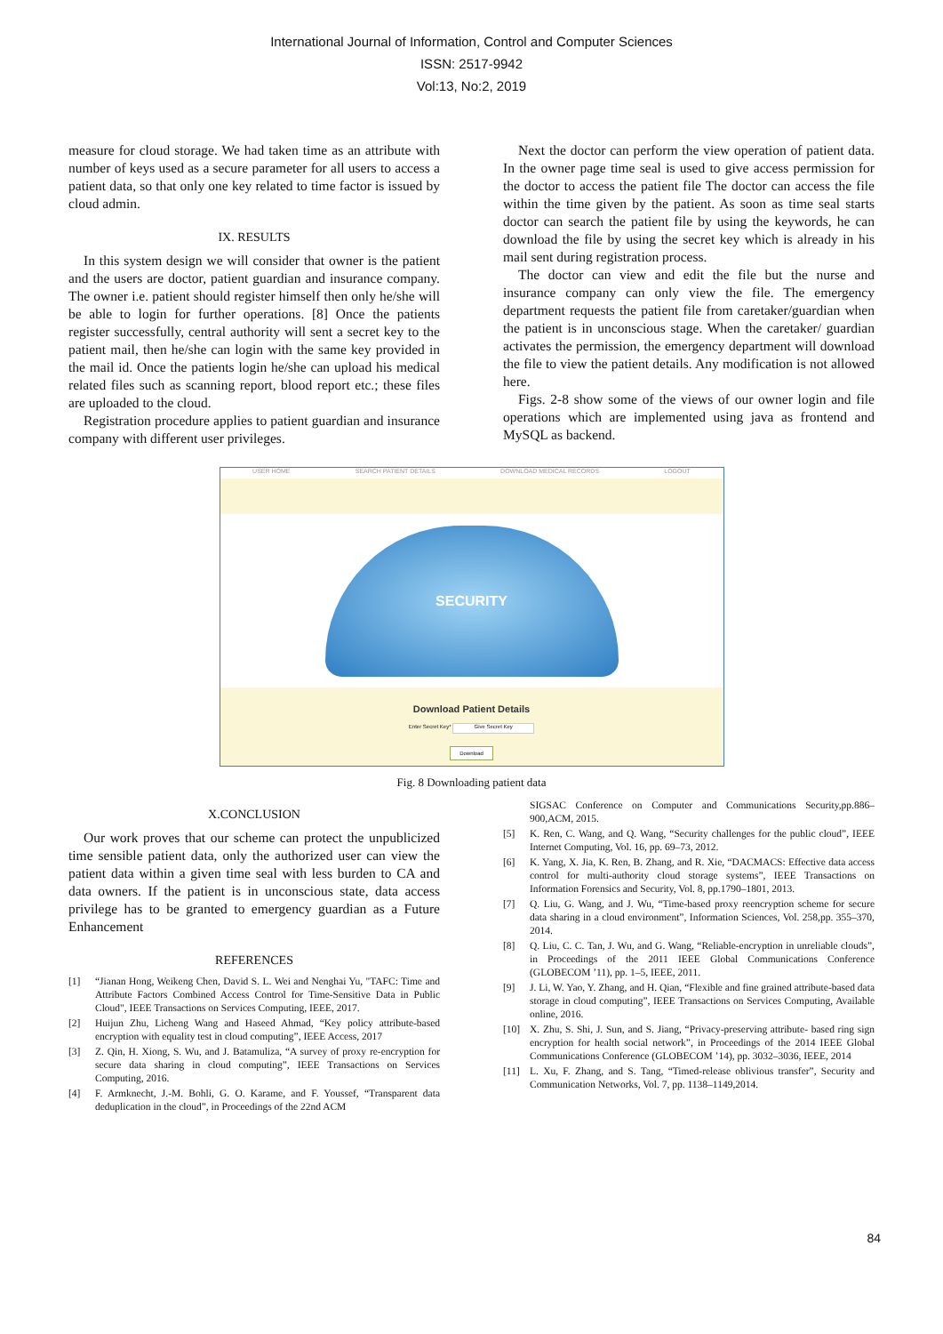International Journal of Information, Control and Computer Sciences
ISSN: 2517-9942
Vol:13, No:2, 2019
measure for cloud storage. We had taken time as an attribute with number of keys used as a secure parameter for all users to access a patient data, so that only one key related to time factor is issued by cloud admin.
IX. RESULTS
In this system design we will consider that owner is the patient and the users are doctor, patient guardian and insurance company. The owner i.e. patient should register himself then only he/she will be able to login for further operations. [8] Once the patients register successfully, central authority will sent a secret key to the patient mail, then he/she can login with the same key provided in the mail id. Once the patients login he/she can upload his medical related files such as scanning report, blood report etc.; these files are uploaded to the cloud.
Registration procedure applies to patient guardian and insurance company with different user privileges.
Next the doctor can perform the view operation of patient data. In the owner page time seal is used to give access permission for the doctor to access the patient file The doctor can access the file within the time given by the patient. As soon as time seal starts doctor can search the patient file by using the keywords, he can download the file by using the secret key which is already in his mail sent during registration process.
The doctor can view and edit the file but the nurse and insurance company can only view the file. The emergency department requests the patient file from caretaker/guardian when the patient is in unconscious stage. When the caretaker/ guardian activates the permission, the emergency department will download the file to view the patient details. Any modification is not allowed here.
Figs. 2-8 show some of the views of our owner login and file operations which are implemented using java as frontend and MySQL as backend.
USER HOME SEARCH PATIENT DETAILS DOWNLOAD MEDICAL RECORDS LOGOUT
SECURITY
Download Patient Details
Enter Secret Key* Give Secret Key
Download
Fig. 8 Downloading patient data
X.CONCLUSION
Our work proves that our scheme can protect the unpublicized time sensible patient data, only the authorized user can view the patient data within a given time seal with less burden to CA and data owners. If the patient is in unconscious state, data access privilege has to be granted to emergency guardian as a Future Enhancement
REFERENCES
[1] “Jianan Hong, Weikeng Chen, David S. L. Wei and Nenghai Yu, "TAFC: Time and Attribute Factors Combined Access Control for Time-Sensitive Data in Public Cloud", IEEE Transactions on Services Computing, IEEE, 2017.
[2] Huijun Zhu, Licheng Wang and Haseed Ahmad, “Key policy attribute-based encryption with equality test in cloud computing”, IEEE Access, 2017
[3] Z. Qin, H. Xiong, S. Wu, and J. Batamuliza, “A survey of proxy re-encryption for secure data sharing in cloud computing”, IEEE Transactions on Services Computing, 2016.
[4] F. Armknecht, J.-M. Bohli, G. O. Karame, and F. Youssef, “Transparent data deduplication in the cloud”, in Proceedings of the 22nd ACM
SIGSAC Conference on Computer and Communications Security,pp.886– 900,ACM, 2015.
[5] K. Ren, C. Wang, and Q. Wang, “Security challenges for the public cloud”, IEEE Internet Computing, Vol. 16, pp. 69–73, 2012.
[6] K. Yang, X. Jia, K. Ren, B. Zhang, and R. Xie, “DACMACS: Effective data access control for multi-authority cloud storage systems”, IEEE Transactions on Information Forensics and Security, Vol. 8, pp.1790–1801, 2013.
[7] Q. Liu, G. Wang, and J. Wu, “Time-based proxy reencryption scheme for secure data sharing in a cloud environment”, Information Sciences, Vol. 258,pp. 355–370, 2014.
[8] Q. Liu, C. C. Tan, J. Wu, and G. Wang, “Reliable-encryption in unreliable clouds”, in Proceedings of the 2011 IEEE Global Communications Conference (GLOBECOM ’11), pp. 1–5, IEEE, 2011.
[9] J. Li, W. Yao, Y. Zhang, and H. Qian, “Flexible and fine grained attribute-based data storage in cloud computing”, IEEE Transactions on Services Computing, Available online, 2016.
[10] X. Zhu, S. Shi, J. Sun, and S. Jiang, “Privacy-preserving attribute- based ring sign encryption for health social network”, in Proceedings of the 2014 IEEE Global Communications Conference (GLOBECOM ’14), pp. 3032–3036, IEEE, 2014
[11] L. Xu, F. Zhang, and S. Tang, “Timed-release oblivious transfer”, Security and Communication Networks, Vol. 7, pp. 1138–1149,2014.
84